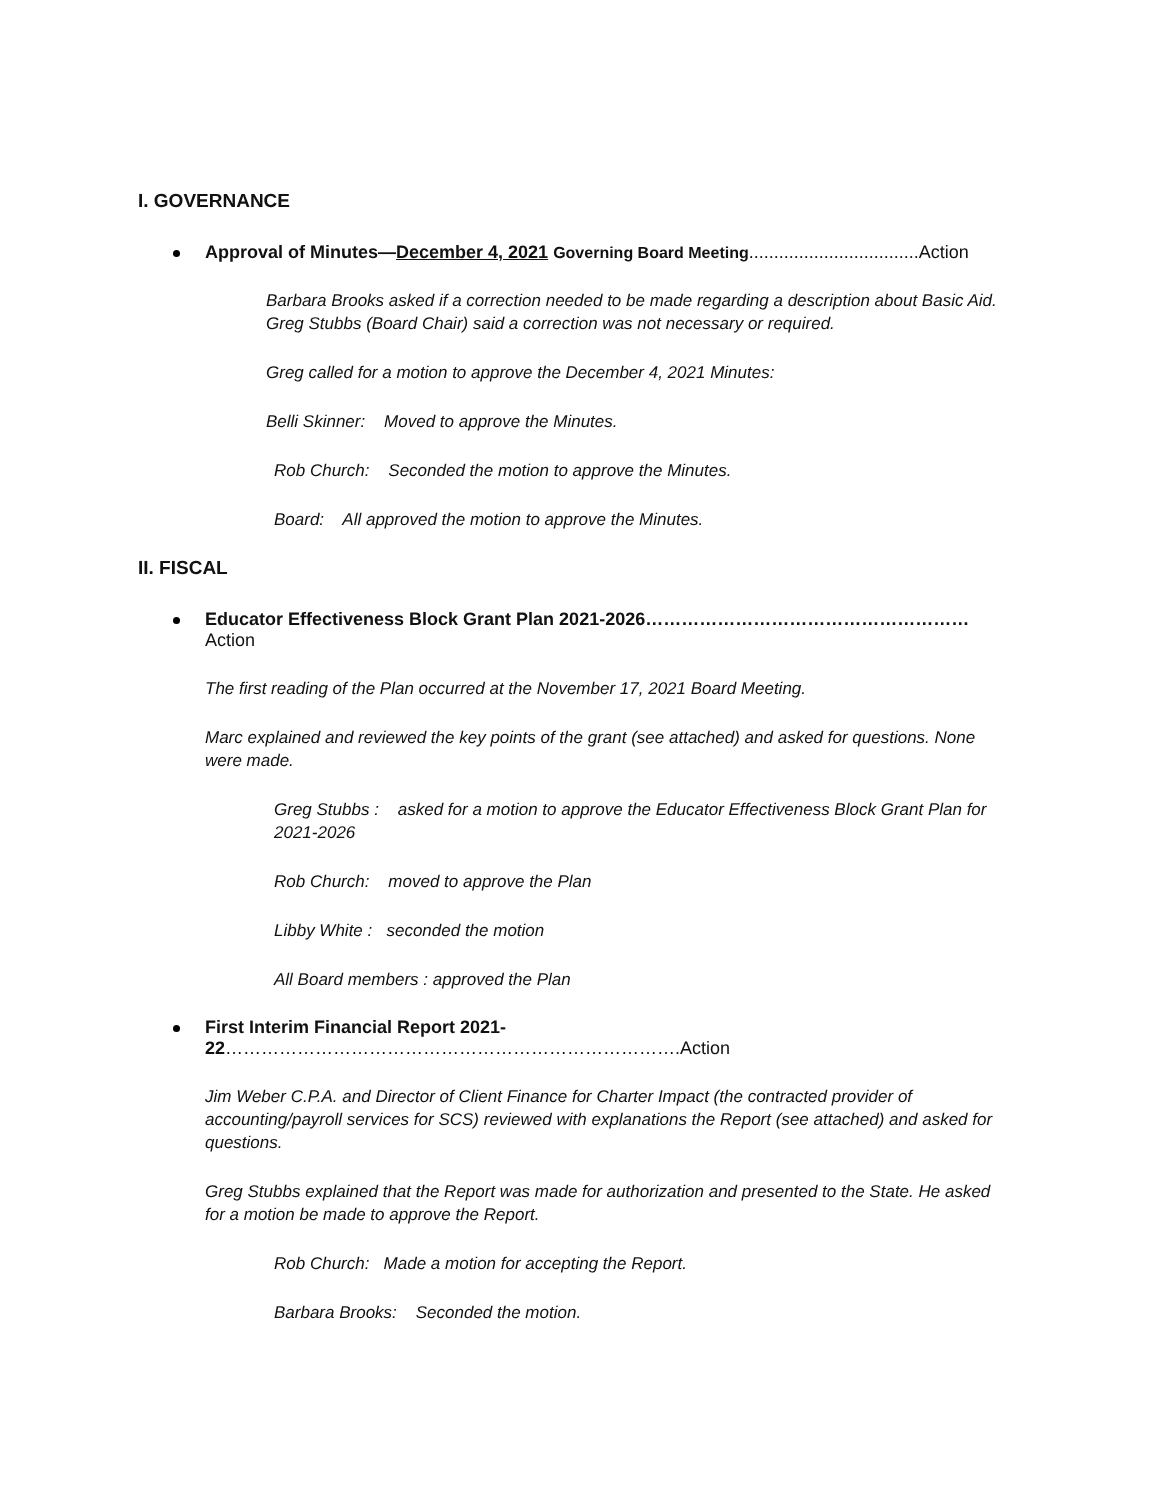I. GOVERNANCE
Approval of Minutes—December 4, 2021 Governing Board Meeting..................................Action
Barbara Brooks asked if a correction needed to be made regarding a description about Basic Aid. Greg Stubbs (Board Chair) said a correction was not necessary or required.
Greg called for a motion to approve the December 4, 2021 Minutes:
Belli Skinner: Moved to approve the Minutes.
Rob Church: Seconded the motion to approve the Minutes.
Board: All approved the motion to approve the Minutes.
II. FISCAL
Educator Effectiveness Block Grant Plan 2021-2026………………………………………………Action
The first reading of the Plan occurred at the November 17, 2021 Board Meeting.
Marc explained and reviewed the key points of the grant (see attached) and asked for questions. None were made.
Greg Stubbs : asked for a motion to approve the Educator Effectiveness Block Grant Plan for 2021-2026
Rob Church: moved to approve the Plan
Libby White : seconded the motion
All Board members : approved the Plan
First Interim Financial Report 2021-22………………………………………………………………….Action
Jim Weber C.P.A. and Director of Client Finance for Charter Impact (the contracted provider of accounting/payroll services for SCS) reviewed with explanations the Report (see attached) and asked for questions.
Greg Stubbs explained that the Report was made for authorization and presented to the State. He asked for a motion be made to approve the Report.
Rob Church: Made a motion for accepting the Report.
Barbara Brooks: Seconded the motion.